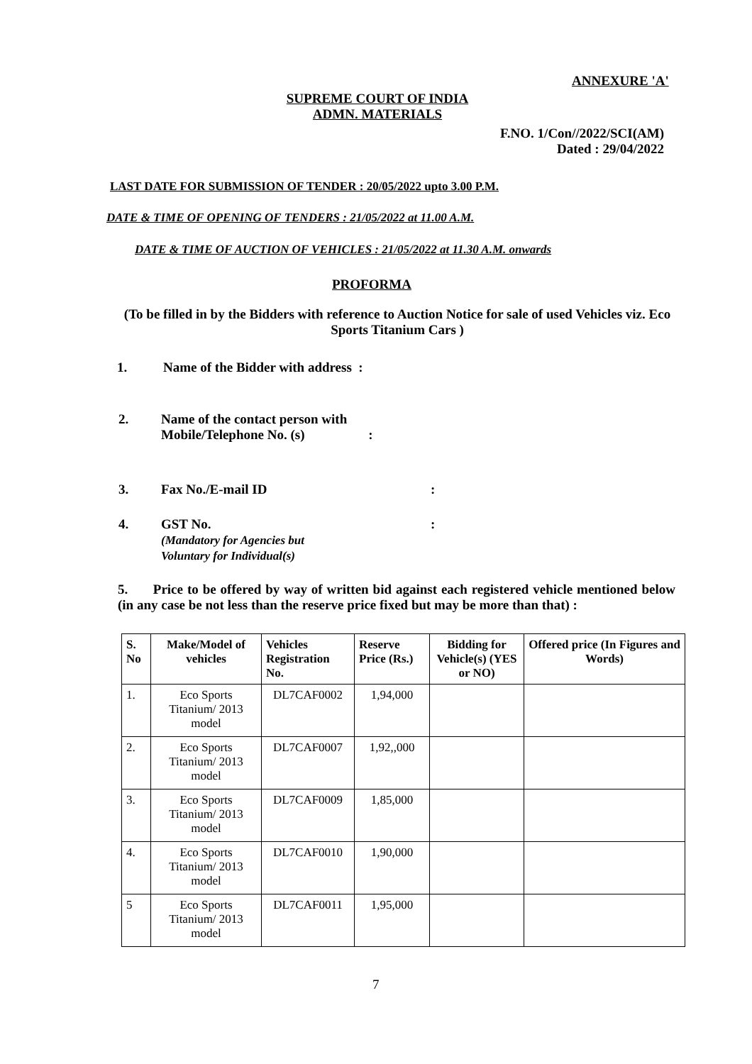ANNEXURE 'A'
SUPREME COURT OF INDIA
ADMN. MATERIALS
F.NO. 1/Con//2022/SCI(AM)
Dated : 29/04/2022
LAST DATE FOR SUBMISSION OF TENDER : 20/05/2022 upto 3.00 P.M.
DATE & TIME OF OPENING OF TENDERS : 21/05/2022 at 11.00 A.M.
DATE & TIME OF AUCTION OF VEHICLES : 21/05/2022 at 11.30 A.M. onwards
PROFORMA
(To be filled in by the Bidders with reference to Auction Notice for sale of used Vehicles viz. Eco Sports Titanium Cars )
1. Name of the Bidder with address :
2. Name of the contact person with
Mobile/Telephone No. (s) :
3. Fax No./E-mail ID:
4. GST No.
(Mandatory for Agencies but
Voluntary for Individual(s):
5. Price to be offered by way of written bid against each registered vehicle mentioned below (in any case be not less than the reserve price fixed but may be more than that) :
| S. No | Make/Model of vehicles | Vehicles Registration No. | Reserve Price (Rs.) | Bidding for Vehicle(s) (YES or NO) | Offered price (In Figures and Words) |
| --- | --- | --- | --- | --- | --- |
| 1. | Eco Sports Titanium/ 2013 model | DL7CAF0002 | 1,94,000 | | |
| 2. | Eco Sports Titanium/ 2013 model | DL7CAF0007 | 1,92,,000 | | |
| 3. | Eco Sports Titanium/ 2013 model | DL7CAF0009 | 1,85,000 | | |
| 4. | Eco Sports Titanium/ 2013 model | DL7CAF0010 | 1,90,000 | | |
| 5 | Eco Sports Titanium/ 2013 model | DL7CAF0011 | 1,95,000 | | |
7